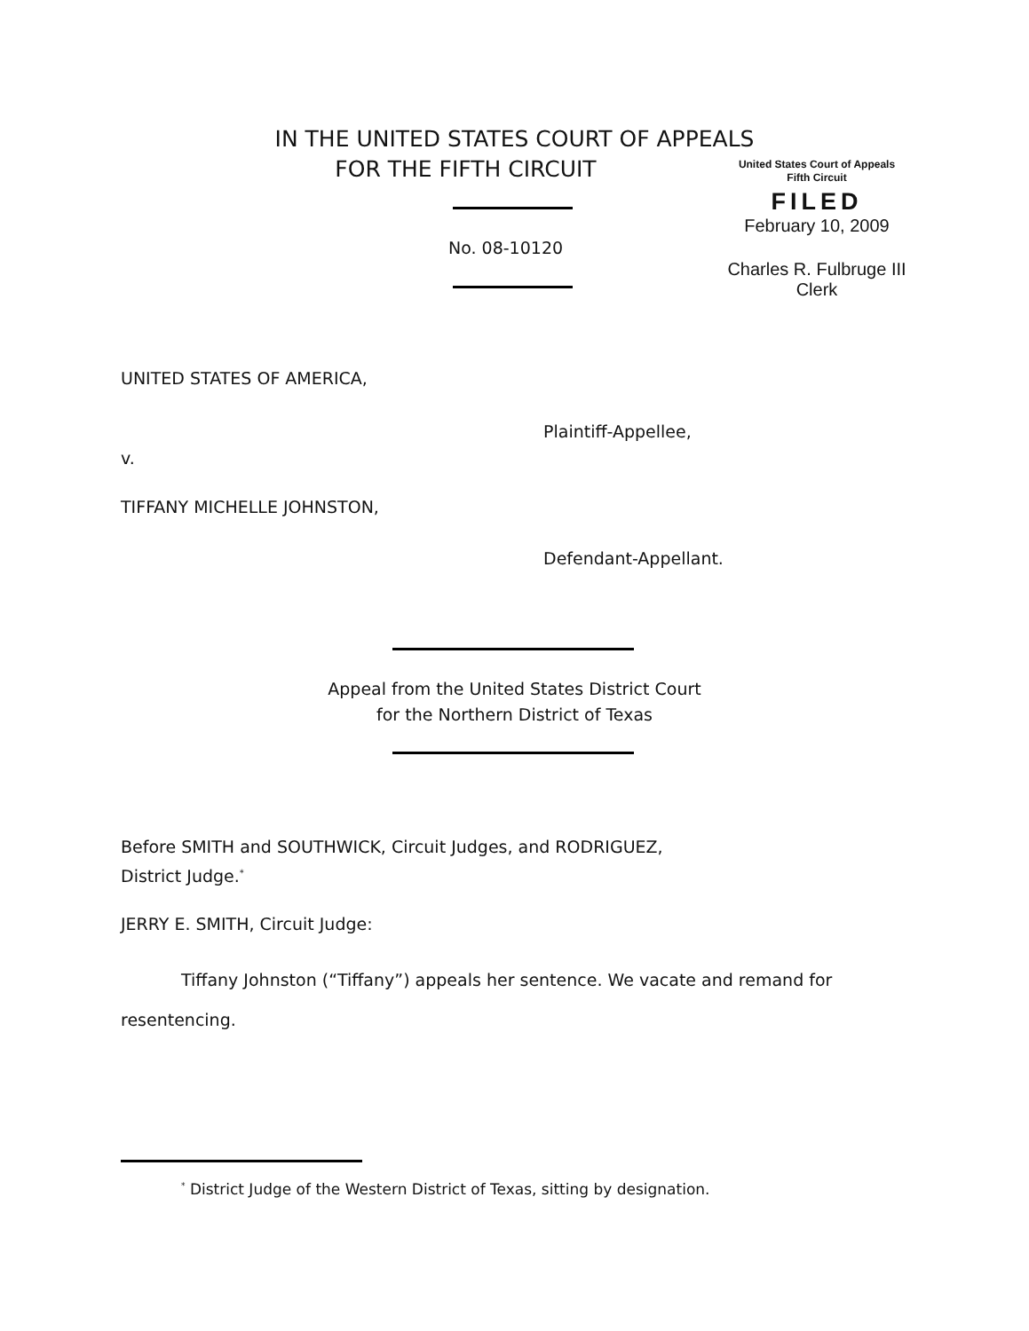IN THE UNITED STATES COURT OF APPEALS
FOR THE FIFTH CIRCUIT
United States Court of Appeals
Fifth Circuit
FILED
February 10, 2009
Charles R. Fulbruge III
Clerk
No. 08-10120
UNITED STATES OF AMERICA,
Plaintiff-Appellee,
v.
TIFFANY MICHELLE JOHNSTON,
Defendant-Appellant.
Appeal from the United States District Court
for the Northern District of Texas
Before SMITH and SOUTHWICK, Circuit Judges, and RODRIGUEZ,
District Judge.<sup>*</sup>
JERRY E. SMITH, Circuit Judge:
Tiffany Johnston (“Tiffany”) appeals her sentence. We vacate and remand for resentencing.
<sup>*</sup> District Judge of the Western District of Texas, sitting by designation.